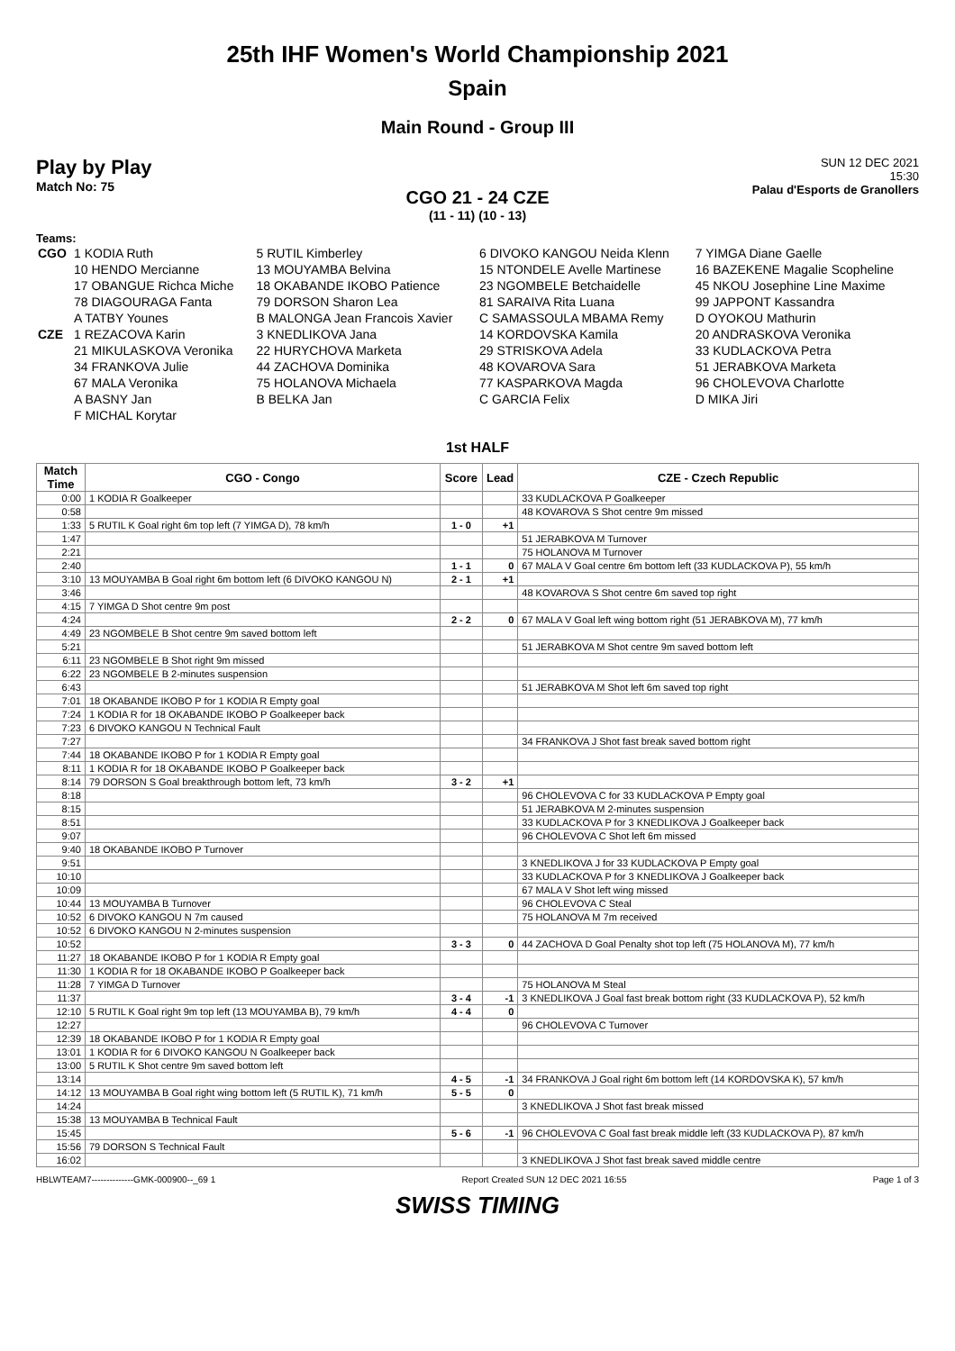25th IHF Women's World Championship 2021
Spain
Main Round - Group III
Play by Play
Match No: 75
SUN 12 DEC 2021
15:30
Palau d'Esports de Granollers
CGO 21 - 24 CZE
(11 - 11) (10 - 13)
Teams:
| CGO | 1 KODIA Ruth | 5 RUTIL Kimberley | 6 DIVOKO KANGOU Neida Klenn | 7 YIMGA Diane Gaelle |
| | 10 HENDO Mercianne | 13 MOUYAMBA Belvina | 15 NTONDELE Avelle Martinese | 16 BAZEKENE Magalie Scopheline |
| | 17 OBANGUE Richca Miche | 18 OKABANDE IKOBO Patience | 23 NGOMBELE Betchaidelle | 45 NKOU Josephine Line Maxime |
| | 78 DIAGOURAGA Fanta | 79 DORSON Sharon Lea | 81 SARAIVA Rita Luana | 99 JAPPONT Kassandra |
| | A TATBY Younes | B MALONGA Jean Francois Xavier | C SAMASSOULA MBAMA Remy | D OYOKOU Mathurin |
| CZE | 1 REZACOVA Karin | 3 KNEDLIKOVA Jana | 14 KORDOVSKA Kamila | 20 ANDRASKOVA Veronika |
| | 21 MIKULASKOVA Veronika | 22 HURYCHOVA Marketa | 29 STRISKOVA Adela | 33 KUDLACKOVA Petra |
| | 34 FRANKOVA Julie | 44 ZACHOVA Dominika | 48 KOVAROVA Sara | 51 JERABKOVA Marketa |
| | 67 MALA Veronika | 75 HOLANOVA Michaela | 77 KASPARKOVA Magda | 96 CHOLEVOVA Charlotte |
| | A BASNY Jan | B BELKA Jan | C GARCIA Felix | D MIKA Jiri |
| | F MICHAL Korytar | | | |
1st HALF
| Match Time | CGO - Congo | Score | Lead | CZE - Czech Republic |
| --- | --- | --- | --- | --- |
| 0:00 | 1 KODIA R Goalkeeper | | | 33 KUDLACKOVA P Goalkeeper |
| 0:58 | | | | 48 KOVAROVA S Shot centre 9m missed |
| 1:33 | 5 RUTIL K Goal right 6m top left (7 YIMGA D), 78 km/h | 1 - 0 | +1 | |
| 1:47 | | | | 51 JERABKOVA M Turnover |
| 2:21 | | | | 75 HOLANOVA M Turnover |
| 2:40 | | 1 - 1 | 0 | 67 MALA V Goal centre 6m bottom left (33 KUDLACKOVA P), 55 km/h |
| 3:10 | 13 MOUYAMBA B Goal right 6m bottom left (6 DIVOKO KANGOU N) | 2 - 1 | +1 | |
| 3:46 | | | | 48 KOVAROVA S Shot centre 6m saved top right |
| 4:15 | 7 YIMGA D Shot centre 9m post | | | |
| 4:24 | | 2 - 2 | 0 | 67 MALA V Goal left wing bottom right (51 JERABKOVA M), 77 km/h |
| 4:49 | 23 NGOMBELE B Shot centre 9m saved bottom left | | | |
| 5:21 | | | | 51 JERABKOVA M Shot centre 9m saved bottom left |
| 6:11 | 23 NGOMBELE B Shot right 9m missed | | | |
| 6:22 | 23 NGOMBELE B 2-minutes suspension | | | |
| 6:43 | | | | 51 JERABKOVA M Shot left 6m saved top right |
| 7:01 | 18 OKABANDE IKOBO P for 1 KODIA R Empty goal | | | |
| 7:24 | 1 KODIA R for 18 OKABANDE IKOBO P Goalkeeper back | | | |
| 7:23 | 6 DIVOKO KANGOU N Technical Fault | | | |
| 7:27 | | | | 34 FRANKOVA J Shot fast break saved bottom right |
| 7:44 | 18 OKABANDE IKOBO P for 1 KODIA R Empty goal | | | |
| 8:11 | 1 KODIA R for 18 OKABANDE IKOBO P Goalkeeper back | | | |
| 8:14 | 79 DORSON S Goal breakthrough bottom left, 73 km/h | 3 - 2 | +1 | |
| 8:18 | | | | 96 CHOLEVOVA C for 33 KUDLACKOVA P Empty goal |
| 8:15 | | | | 51 JERABKOVA M 2-minutes suspension |
| 8:51 | | | | 33 KUDLACKOVA P for 3 KNEDLIKOVA J Goalkeeper back |
| 9:07 | | | | 96 CHOLEVOVA C Shot left 6m missed |
| 9:40 | 18 OKABANDE IKOBO P Turnover | | | |
| 9:51 | | | | 3 KNEDLIKOVA J for 33 KUDLACKOVA P Empty goal |
| 10:10 | | | | 33 KUDLACKOVA P for 3 KNEDLIKOVA J Goalkeeper back |
| 10:09 | | | | 67 MALA V Shot left wing missed |
| 10:44 | 13 MOUYAMBA B Turnover | | | 96 CHOLEVOVA C Steal |
| 10:52 | 6 DIVOKO KANGOU N 7m caused | | | 75 HOLANOVA M 7m received |
| 10:52 | 6 DIVOKO KANGOU N 2-minutes suspension | | | |
| 10:52 | | 3 - 3 | 0 | 44 ZACHOVA D Goal Penalty shot top left (75 HOLANOVA M), 77 km/h |
| 11:27 | 18 OKABANDE IKOBO P for 1 KODIA R Empty goal | | | |
| 11:30 | 1 KODIA R for 18 OKABANDE IKOBO P Goalkeeper back | | | |
| 11:28 | 7 YIMGA D Turnover | | | 75 HOLANOVA M Steal |
| 11:37 | | 3 - 4 | -1 | 3 KNEDLIKOVA J Goal fast break bottom right (33 KUDLACKOVA P), 52 km/h |
| 12:10 | 5 RUTIL K Goal right 9m top left (13 MOUYAMBA B), 79 km/h | 4 - 4 | 0 | |
| 12:27 | | | | 96 CHOLEVOVA C Turnover |
| 12:39 | 18 OKABANDE IKOBO P for 1 KODIA R Empty goal | | | |
| 13:01 | 1 KODIA R for 6 DIVOKO KANGOU N Goalkeeper back | | | |
| 13:00 | 5 RUTIL K Shot centre 9m saved bottom left | | | |
| 13:14 | | 4 - 5 | -1 | 34 FRANKOVA J Goal right 6m bottom left (14 KORDOVSKA K), 57 km/h |
| 14:12 | 13 MOUYAMBA B Goal right wing bottom left (5 RUTIL K), 71 km/h | 5 - 5 | 0 | |
| 14:24 | | | | 3 KNEDLIKOVA J Shot fast break missed |
| 15:38 | 13 MOUYAMBA B Technical Fault | | | |
| 15:45 | | 5 - 6 | -1 | 96 CHOLEVOVA C Goal fast break middle left (33 KUDLACKOVA P), 87 km/h |
| 15:56 | 79 DORSON S Technical Fault | | | |
| 16:02 | | | | 3 KNEDLIKOVA J Shot fast break saved middle centre |
HBLWTEAM7--------------GMK-000900--_69 1 Report Created SUN 12 DEC 2021 16:55 Page 1 of 3
SWISS TIMING